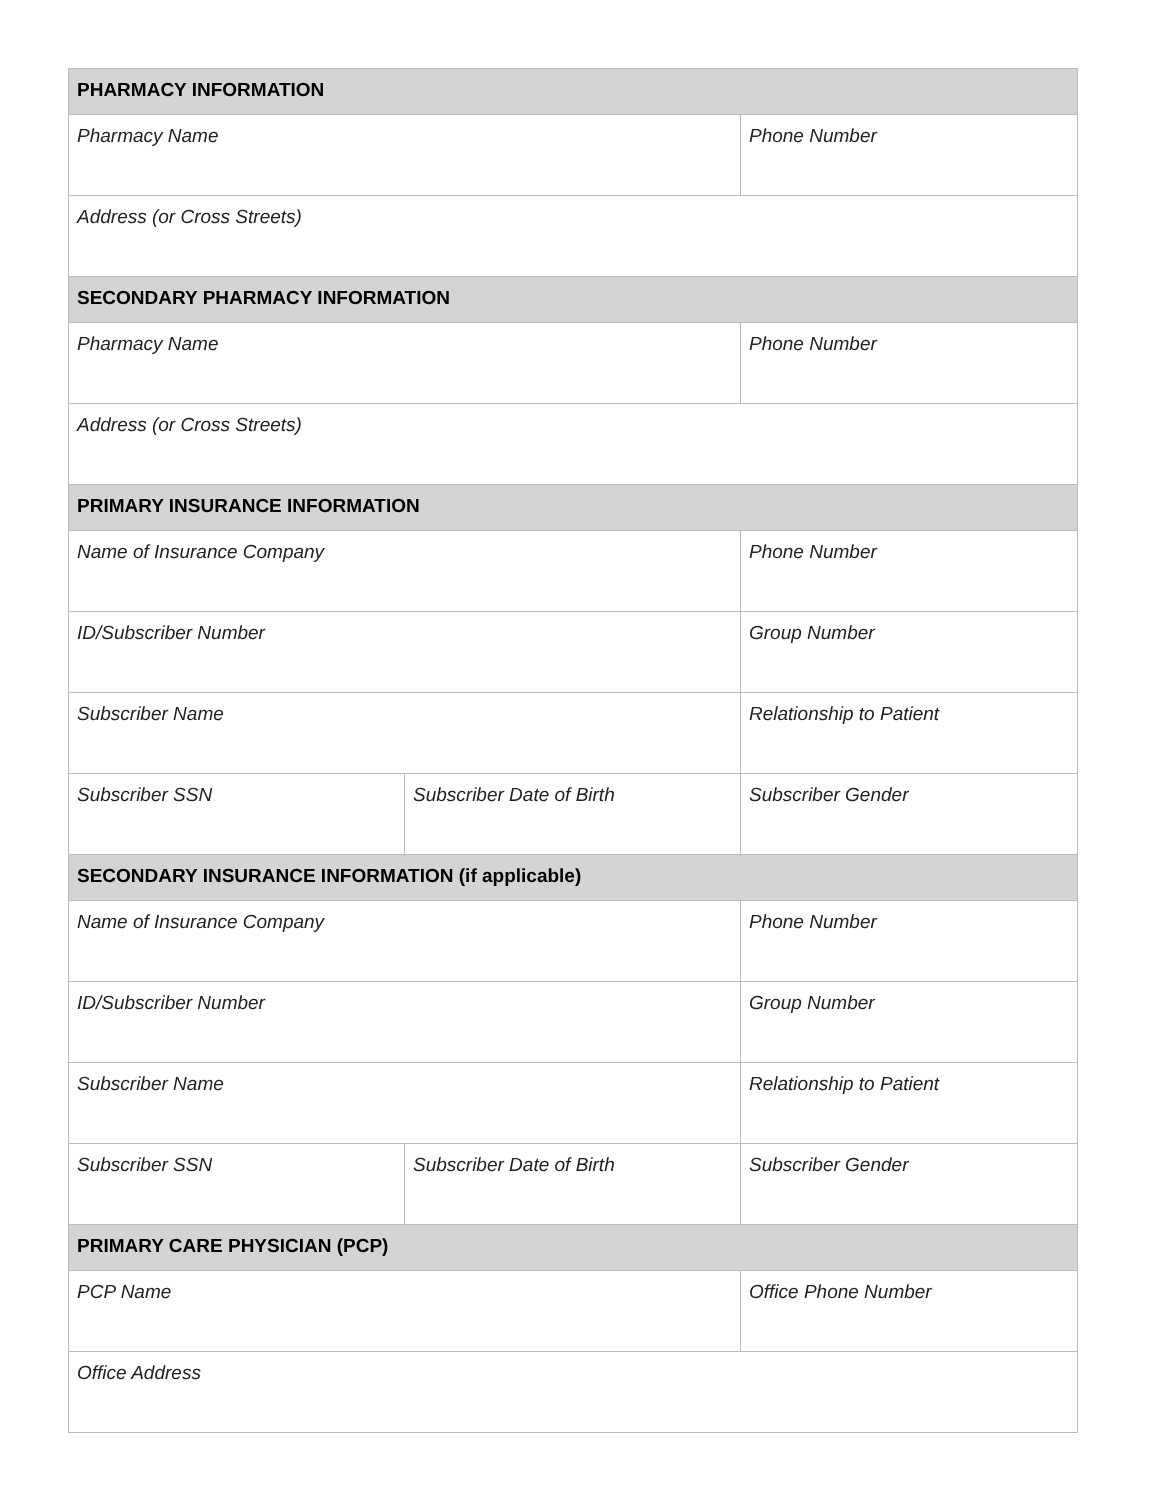| PHARMACY INFORMATION | | |
| --- | --- | --- |
| Pharmacy Name | | Phone Number |
| Address (or Cross Streets) | | |
| SECONDARY PHARMACY INFORMATION | | |
| Pharmacy Name | | Phone Number |
| Address (or Cross Streets) | | |
| PRIMARY INSURANCE INFORMATION | | |
| Name of Insurance Company | | Phone Number |
| ID/Subscriber Number | | Group Number |
| Subscriber Name | | Relationship to Patient |
| Subscriber SSN | Subscriber Date of Birth | Subscriber Gender |
| SECONDARY INSURANCE INFORMATION (if applicable) | | |
| Name of Insurance Company | | Phone Number |
| ID/Subscriber Number | | Group Number |
| Subscriber Name | | Relationship to Patient |
| Subscriber SSN | Subscriber Date of Birth | Subscriber Gender |
| PRIMARY CARE PHYSICIAN (PCP) | | |
| PCP Name | | Office Phone Number |
| Office Address | | |